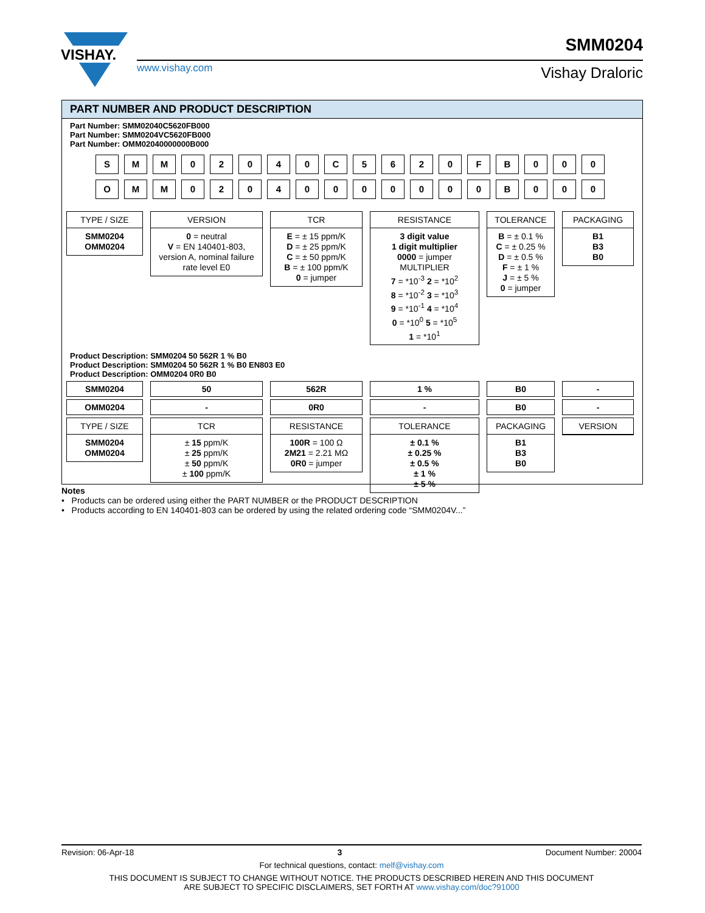VISHAY.
www.vishay.com
SMM0204
Vishay Draloric
PART NUMBER AND PRODUCT DESCRIPTION
Part Number: SMM02040C5620FB000
Part Number: SMM0204VC5620FB000
Part Number: OMM02040000000B000
S
M
M
0
2
0
4
0
C
5
6
2
0
F
B
0
0
0
O
M
M
0
2
0
4
0
0
0
0
0
0
0
B
0
0
0
TYPE / SIZE
SMM0204
OMM0204
VERSION
0 = neutral
V = EN 140401-803, version A, nominal failure rate level E0
TCR
E = ± 15 ppm/K
D = ± 25 ppm/K
C = ± 50 ppm/K
B = ± 100 ppm/K
0 = jumper
RESISTANCE
3 digit value
1 digit multiplier
0000 = jumper
MULTIPLIER
7 = *10<sup>-3</sup> 2 = *10<sup>2</sup>
8 = *10<sup>-2</sup> 3 = *10<sup>3</sup>
9 = *10<sup>-1</sup> 4 = *10<sup>4</sup>
0 = *10<sup>0</sup> 5 = *10<sup>5</sup>
1 = *10<sup>1</sup>
TOLERANCE
B = ± 0.1 %
C = ± 0.25 %
D = ± 0.5 %
F = ± 1 %
J = ± 5 %
0 = jumper
PACKAGING
B1
B3
B0
Product Description: SMM0204 50 562R 1 % B0
Product Description: SMM0204 50 562R 1 % B0 EN803 E0
Product Description: OMM0204 0R0 B0
SMM0204 50 562R 1 % B0 -
OMM0204 - 0R0 - B0 -
TYPE / SIZE
SMM0204
OMM0204
TCR
± 15 ppm/K
± 25 ppm/K
± 50 ppm/K
± 100 ppm/K
RESISTANCE
100R = 100 Ω
2M21 = 2.21 MΩ
0R0 = jumper
TOLERANCE
± 0.1 %
± 0.25 %
± 0.5 %
± 1 %
± 5 %
PACKAGING
B1
B3
B0
VERSION
Notes
• Products can be ordered using either the PART NUMBER or the PRODUCT DESCRIPTION
• Products according to EN 140401-803 can be ordered by using the related ordering code “SMM0204V...”
Revision: 06-Apr-18 3 Document Number: 20004
For technical questions, contact: melf@vishay.com
THIS DOCUMENT IS SUBJECT TO CHANGE WITHOUT NOTICE. THE PRODUCTS DESCRIBED HEREIN AND THIS DOCUMENT
ARE SUBJECT TO SPECIFIC DISCLAIMERS, SET FORTH AT www.vishay.com/doc?91000